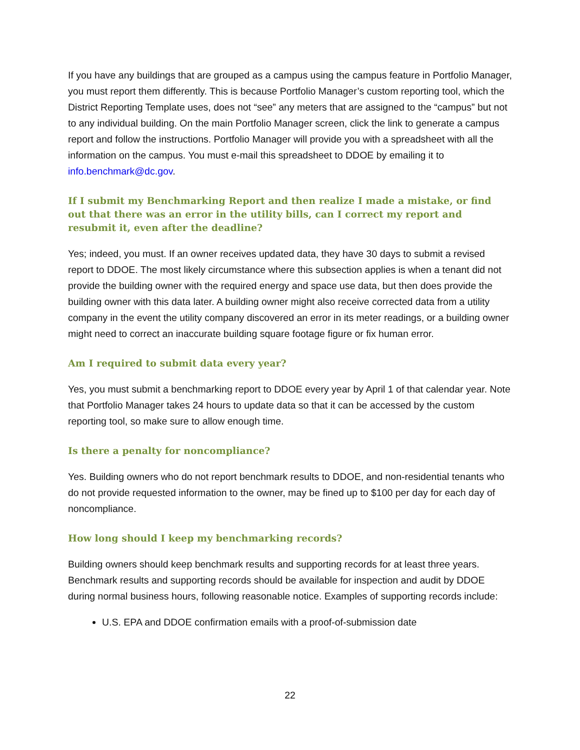If you have any buildings that are grouped as a campus using the campus feature in Portfolio Manager, you must report them differently. This is because Portfolio Manager’s custom reporting tool, which the District Reporting Template uses, does not “see” any meters that are assigned to the “campus” but not to any individual building. On the main Portfolio Manager screen, click the link to generate a campus report and follow the instructions. Portfolio Manager will provide you with a spreadsheet with all the information on the campus. You must e-mail this spreadsheet to DDOE by emailing it to info.benchmark@dc.gov.
If I submit my Benchmarking Report and then realize I made a mistake, or find out that there was an error in the utility bills, can I correct my report and resubmit it, even after the deadline?
Yes; indeed, you must. If an owner receives updated data, they have 30 days to submit a revised report to DDOE. The most likely circumstance where this subsection applies is when a tenant did not provide the building owner with the required energy and space use data, but then does provide the building owner with this data later. A building owner might also receive corrected data from a utility company in the event the utility company discovered an error in its meter readings, or a building owner might need to correct an inaccurate building square footage figure or fix human error.
Am I required to submit data every year?
Yes, you must submit a benchmarking report to DDOE every year by April 1 of that calendar year. Note that Portfolio Manager takes 24 hours to update data so that it can be accessed by the custom reporting tool, so make sure to allow enough time.
Is there a penalty for noncompliance?
Yes. Building owners who do not report benchmark results to DDOE, and non-residential tenants who do not provide requested information to the owner, may be fined up to $100 per day for each day of noncompliance.
How long should I keep my benchmarking records?
Building owners should keep benchmark results and supporting records for at least three years. Benchmark results and supporting records should be available for inspection and audit by DDOE during normal business hours, following reasonable notice. Examples of supporting records include:
U.S. EPA and DDOE confirmation emails with a proof-of-submission date
22